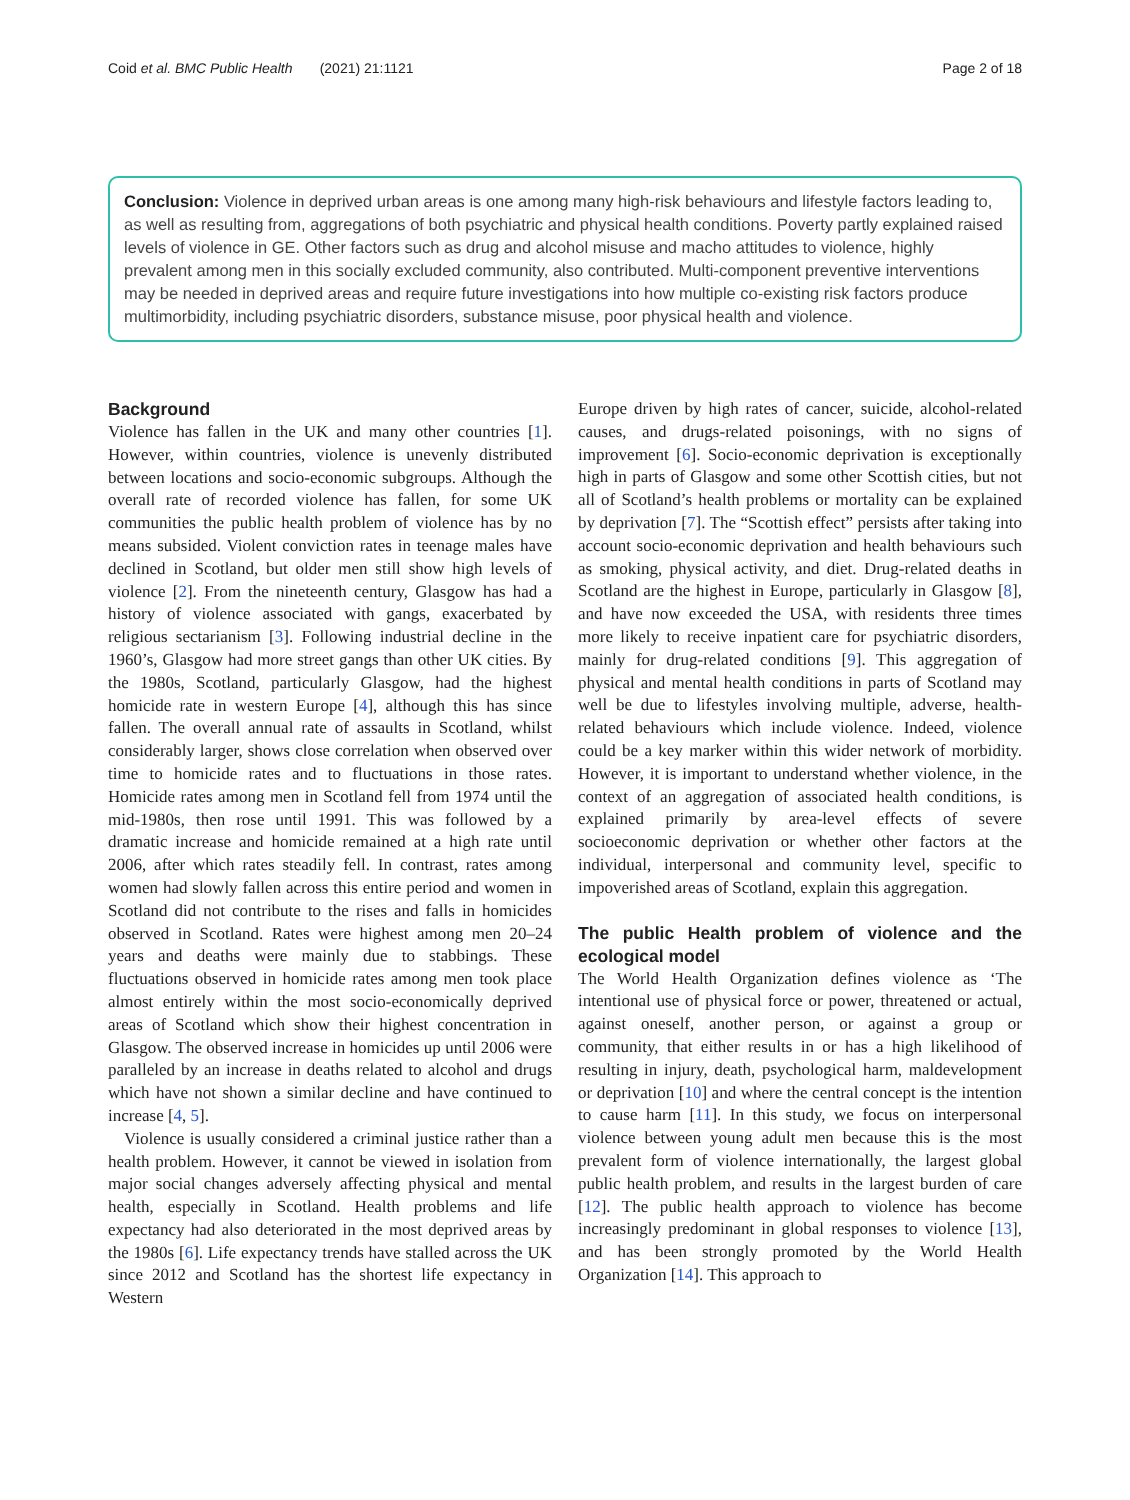Coid et al. BMC Public Health (2021) 21:1121 Page 2 of 18
Conclusion: Violence in deprived urban areas is one among many high-risk behaviours and lifestyle factors leading to, as well as resulting from, aggregations of both psychiatric and physical health conditions. Poverty partly explained raised levels of violence in GE. Other factors such as drug and alcohol misuse and macho attitudes to violence, highly prevalent among men in this socially excluded community, also contributed. Multi-component preventive interventions may be needed in deprived areas and require future investigations into how multiple co-existing risk factors produce multimorbidity, including psychiatric disorders, substance misuse, poor physical health and violence.
Background
Violence has fallen in the UK and many other countries [1]. However, within countries, violence is unevenly distributed between locations and socio-economic subgroups. Although the overall rate of recorded violence has fallen, for some UK communities the public health problem of violence has by no means subsided. Violent conviction rates in teenage males have declined in Scotland, but older men still show high levels of violence [2]. From the nineteenth century, Glasgow has had a history of violence associated with gangs, exacerbated by religious sectarianism [3]. Following industrial decline in the 1960’s, Glasgow had more street gangs than other UK cities. By the 1980s, Scotland, particularly Glasgow, had the highest homicide rate in western Europe [4], although this has since fallen. The overall annual rate of assaults in Scotland, whilst considerably larger, shows close correlation when observed over time to homicide rates and to fluctuations in those rates. Homicide rates among men in Scotland fell from 1974 until the mid-1980s, then rose until 1991. This was followed by a dramatic increase and homicide remained at a high rate until 2006, after which rates steadily fell. In contrast, rates among women had slowly fallen across this entire period and women in Scotland did not contribute to the rises and falls in homicides observed in Scotland. Rates were highest among men 20–24 years and deaths were mainly due to stabbings. These fluctuations observed in homicide rates among men took place almost entirely within the most socio-economically deprived areas of Scotland which show their highest concentration in Glasgow. The observed increase in homicides up until 2006 were paralleled by an increase in deaths related to alcohol and drugs which have not shown a similar decline and have continued to increase [4, 5].
Violence is usually considered a criminal justice rather than a health problem. However, it cannot be viewed in isolation from major social changes adversely affecting physical and mental health, especially in Scotland. Health problems and life expectancy had also deteriorated in the most deprived areas by the 1980s [6]. Life expectancy trends have stalled across the UK since 2012 and Scotland has the shortest life expectancy in Western
Europe driven by high rates of cancer, suicide, alcohol-related causes, and drugs-related poisonings, with no signs of improvement [6]. Socio-economic deprivation is exceptionally high in parts of Glasgow and some other Scottish cities, but not all of Scotland’s health problems or mortality can be explained by deprivation [7]. The “Scottish effect” persists after taking into account socio-economic deprivation and health behaviours such as smoking, physical activity, and diet. Drug-related deaths in Scotland are the highest in Europe, particularly in Glasgow [8], and have now exceeded the USA, with residents three times more likely to receive inpatient care for psychiatric disorders, mainly for drug-related conditions [9]. This aggregation of physical and mental health conditions in parts of Scotland may well be due to lifestyles involving multiple, adverse, health-related behaviours which include violence. Indeed, violence could be a key marker within this wider network of morbidity. However, it is important to understand whether violence, in the context of an aggregation of associated health conditions, is explained primarily by area-level effects of severe socioeconomic deprivation or whether other factors at the individual, interpersonal and community level, specific to impoverished areas of Scotland, explain this aggregation.
The public Health problem of violence and the ecological model
The World Health Organization defines violence as ‘The intentional use of physical force or power, threatened or actual, against oneself, another person, or against a group or community, that either results in or has a high likelihood of resulting in injury, death, psychological harm, maldevelopment or deprivation [10] and where the central concept is the intention to cause harm [11]. In this study, we focus on interpersonal violence between young adult men because this is the most prevalent form of violence internationally, the largest global public health problem, and results in the largest burden of care [12]. The public health approach to violence has become increasingly predominant in global responses to violence [13], and has been strongly promoted by the World Health Organization [14]. This approach to